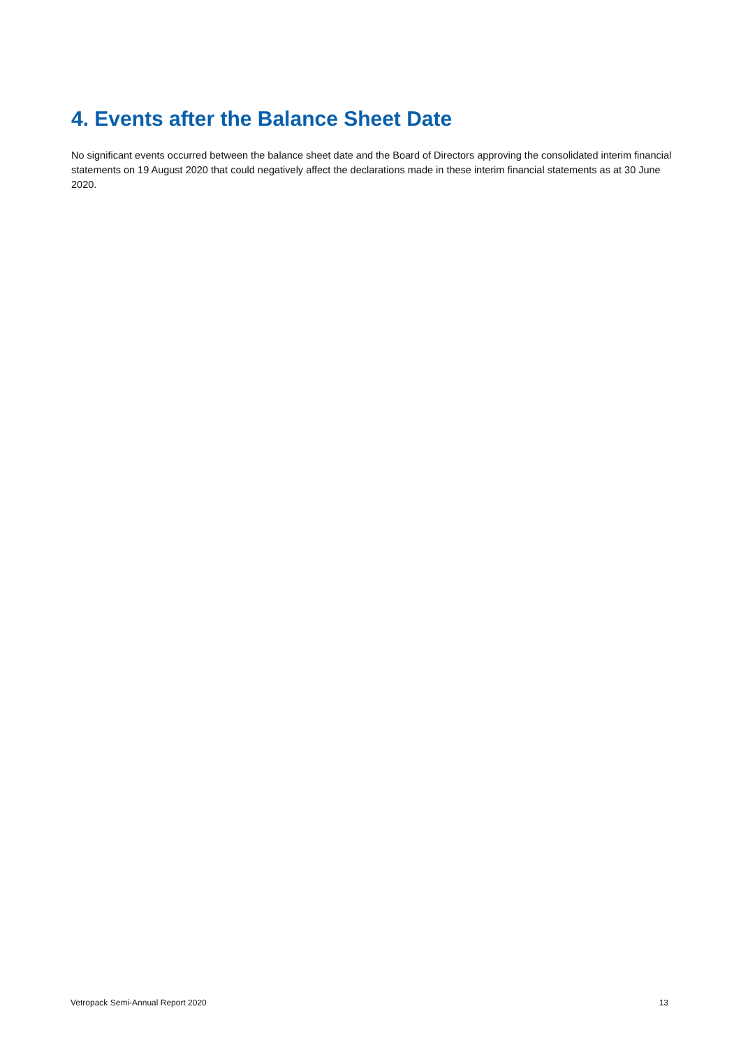4. Events after the Balance Sheet Date
No significant events occurred between the balance sheet date and the Board of Directors approving the consolidated interim financial statements on 19 August 2020 that could negatively affect the declarations made in these interim financial statements as at 30 June 2020.
Vetropack Semi-Annual Report 2020 13